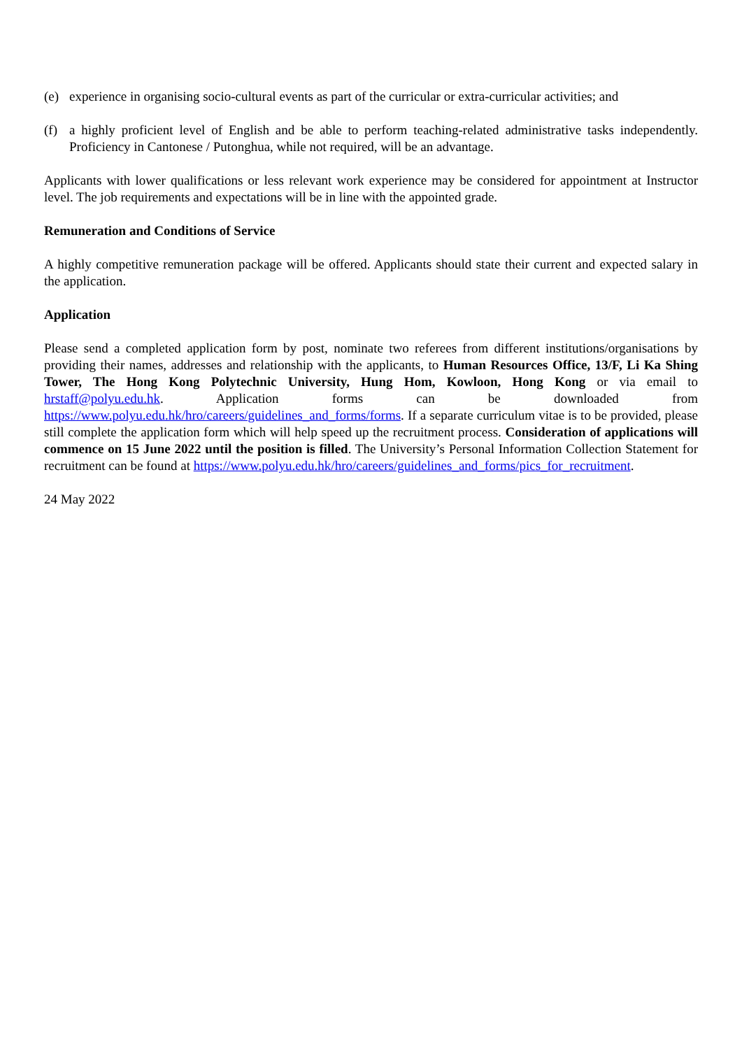(e) experience in organising socio-cultural events as part of the curricular or extra-curricular activities; and
(f) a highly proficient level of English and be able to perform teaching-related administrative tasks independently. Proficiency in Cantonese / Putonghua, while not required, will be an advantage.
Applicants with lower qualifications or less relevant work experience may be considered for appointment at Instructor level. The job requirements and expectations will be in line with the appointed grade.
Remuneration and Conditions of Service
A highly competitive remuneration package will be offered. Applicants should state their current and expected salary in the application.
Application
Please send a completed application form by post, nominate two referees from different institutions/organisations by providing their names, addresses and relationship with the applicants, to Human Resources Office, 13/F, Li Ka Shing Tower, The Hong Kong Polytechnic University, Hung Hom, Kowloon, Hong Kong or via email to hrstaff@polyu.edu.hk. Application forms can be downloaded from https://www.polyu.edu.hk/hro/careers/guidelines_and_forms/forms. If a separate curriculum vitae is to be provided, please still complete the application form which will help speed up the recruitment process. Consideration of applications will commence on 15 June 2022 until the position is filled. The University’s Personal Information Collection Statement for recruitment can be found at https://www.polyu.edu.hk/hro/careers/guidelines_and_forms/pics_for_recruitment.
24 May 2022